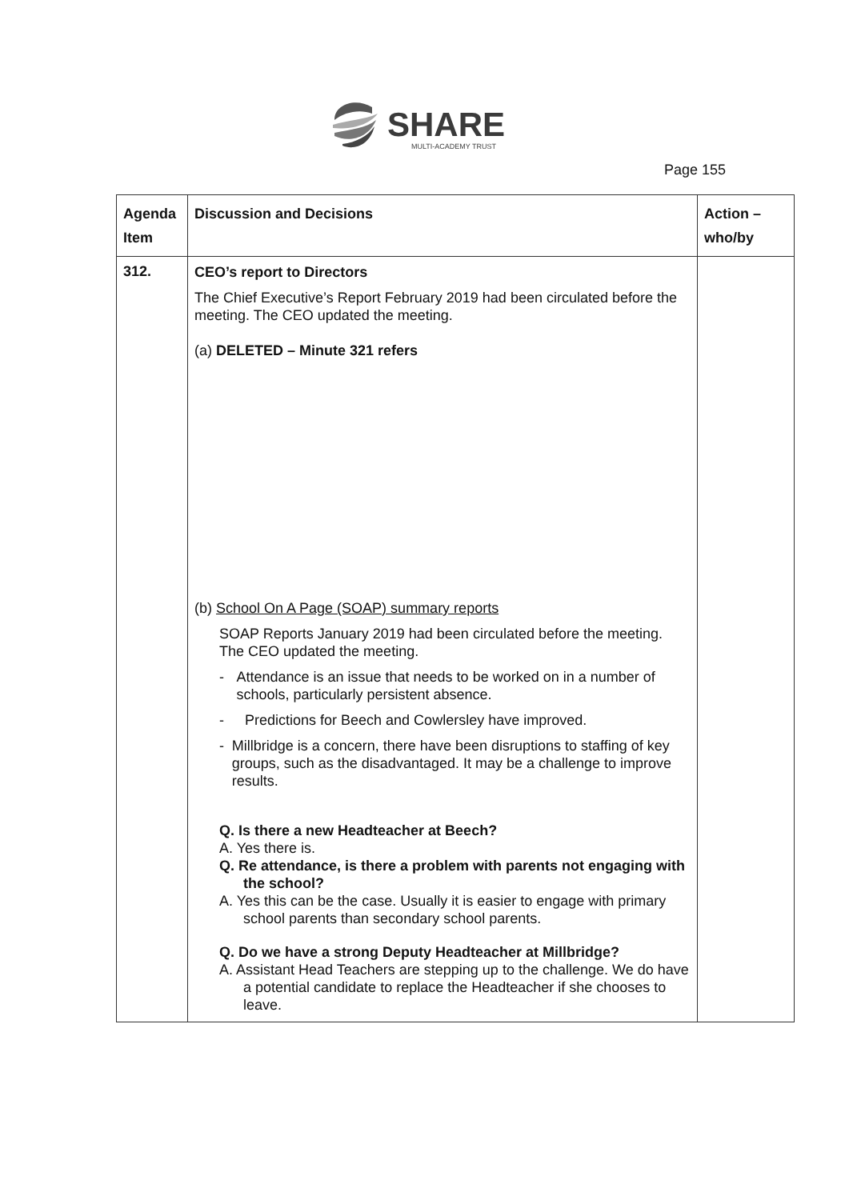SHARE
MULTI-ACADEMY TRUST
Page 155
| Agenda Item | Discussion and Decisions | Action – who/by |
| --- | --- | --- |
| 312. | CEO’s report to Directors The Chief Executive’s Report February 2019 had been circulated before the meeting. The CEO updated the meeting. (a) DELETED – Minute 321 refers (b) School On A Page (SOAP) summary reports SOAP Reports January 2019 had been circulated before the meeting. The CEO updated the meeting. - Attendance is an issue that needs to be worked on in a number of schools, particularly persistent absence. - Predictions for Beech and Cowlersley have improved. - Millbridge is a concern, there have been disruptions to staffing of key groups, such as the disadvantaged. It may be a challenge to improve results. Q. Is there a new Headteacher at Beech? A. Yes there is. Q. Re attendance, is there a problem with parents not engaging with the school? A. Yes this can be the case. Usually it is easier to engage with primary school parents than secondary school parents. Q. Do we have a strong Deputy Headteacher at Millbridge? A. Assistant Head Teachers are stepping up to the challenge. We do have a potential candidate to replace the Headteacher if she chooses to leave. | |